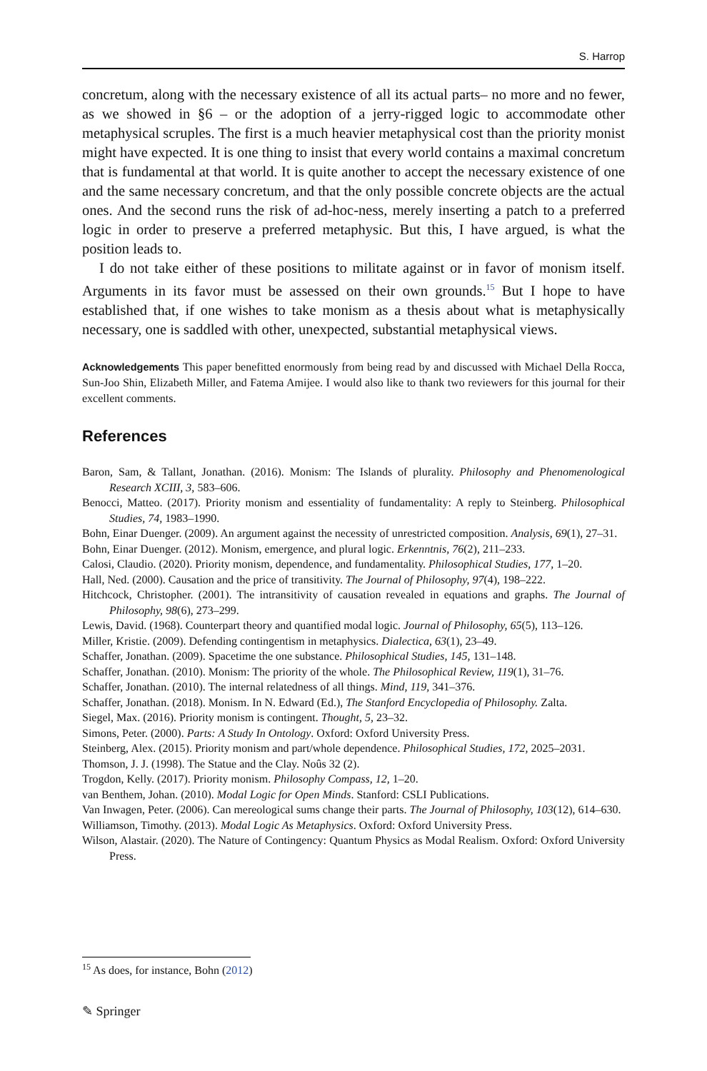S. Harrop
concretum, along with the necessary existence of all its actual parts– no more and no fewer, as we showed in §6 – or the adoption of a jerry-rigged logic to accommodate other metaphysical scruples. The first is a much heavier metaphysical cost than the priority monist might have expected. It is one thing to insist that every world contains a maximal concretum that is fundamental at that world. It is quite another to accept the necessary existence of one and the same necessary concretum, and that the only possible concrete objects are the actual ones. And the second runs the risk of ad-hoc-ness, merely inserting a patch to a preferred logic in order to preserve a preferred metaphysic. But this, I have argued, is what the position leads to.
I do not take either of these positions to militate against or in favor of monism itself. Arguments in its favor must be assessed on their own grounds.<sup>15</sup> But I hope to have established that, if one wishes to take monism as a thesis about what is metaphysically necessary, one is saddled with other, unexpected, substantial metaphysical views.
Acknowledgements This paper benefitted enormously from being read by and discussed with Michael Della Rocca, Sun-Joo Shin, Elizabeth Miller, and Fatema Amijee. I would also like to thank two reviewers for this journal for their excellent comments.
References
Baron, Sam, & Tallant, Jonathan. (2016). Monism: The Islands of plurality. Philosophy and Phenomenological Research XCIII, 3, 583–606.
Benocci, Matteo. (2017). Priority monism and essentiality of fundamentality: A reply to Steinberg. Philosophical Studies, 74, 1983–1990.
Bohn, Einar Duenger. (2009). An argument against the necessity of unrestricted composition. Analysis, 69(1), 27–31.
Bohn, Einar Duenger. (2012). Monism, emergence, and plural logic. Erkenntnis, 76(2), 211–233.
Calosi, Claudio. (2020). Priority monism, dependence, and fundamentality. Philosophical Studies, 177, 1–20.
Hall, Ned. (2000). Causation and the price of transitivity. The Journal of Philosophy, 97(4), 198–222.
Hitchcock, Christopher. (2001). The intransitivity of causation revealed in equations and graphs. The Journal of Philosophy, 98(6), 273–299.
Lewis, David. (1968). Counterpart theory and quantified modal logic. Journal of Philosophy, 65(5), 113–126.
Miller, Kristie. (2009). Defending contingentism in metaphysics. Dialectica, 63(1), 23–49.
Schaffer, Jonathan. (2009). Spacetime the one substance. Philosophical Studies, 145, 131–148.
Schaffer, Jonathan. (2010). Monism: The priority of the whole. The Philosophical Review, 119(1), 31–76.
Schaffer, Jonathan. (2010). The internal relatedness of all things. Mind, 119, 341–376.
Schaffer, Jonathan. (2018). Monism. In N. Edward (Ed.), The Stanford Encyclopedia of Philosophy. Zalta.
Siegel, Max. (2016). Priority monism is contingent. Thought, 5, 23–32.
Simons, Peter. (2000). Parts: A Study In Ontology. Oxford: Oxford University Press.
Steinberg, Alex. (2015). Priority monism and part/whole dependence. Philosophical Studies, 172, 2025–2031.
Thomson, J. J. (1998). The Statue and the Clay. Noûs 32 (2).
Trogdon, Kelly. (2017). Priority monism. Philosophy Compass, 12, 1–20.
van Benthem, Johan. (2010). Modal Logic for Open Minds. Stanford: CSLI Publications.
Van Inwagen, Peter. (2006). Can mereological sums change their parts. The Journal of Philosophy, 103(12), 614–630.
Williamson, Timothy. (2013). Modal Logic As Metaphysics. Oxford: Oxford University Press.
Wilson, Alastair. (2020). The Nature of Contingency: Quantum Physics as Modal Realism. Oxford: Oxford University Press.
<sup>15</sup> As does, for instance, Bohn (2012)
✎ Springer